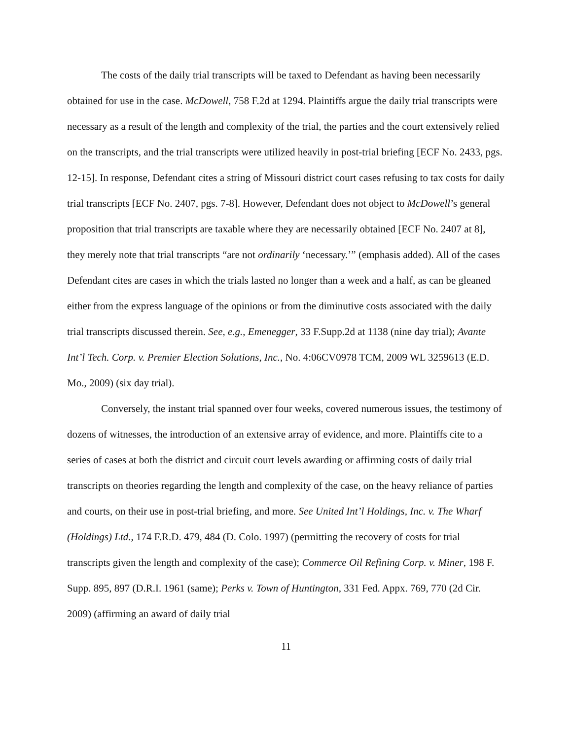The costs of the daily trial transcripts will be taxed to Defendant as having been necessarily obtained for use in the case. McDowell, 758 F.2d at 1294. Plaintiffs argue the daily trial transcripts were necessary as a result of the length and complexity of the trial, the parties and the court extensively relied on the transcripts, and the trial transcripts were utilized heavily in post-trial briefing [ECF No. 2433, pgs. 12-15]. In response, Defendant cites a string of Missouri district court cases refusing to tax costs for daily trial transcripts [ECF No. 2407, pgs. 7-8]. However, Defendant does not object to McDowell’s general proposition that trial transcripts are taxable where they are necessarily obtained [ECF No. 2407 at 8], they merely note that trial transcripts “are not ordinarily ‘necessary.’” (emphasis added). All of the cases Defendant cites are cases in which the trials lasted no longer than a week and a half, as can be gleaned either from the express language of the opinions or from the diminutive costs associated with the daily trial transcripts discussed therein. See, e.g., Emenegger, 33 F.Supp.2d at 1138 (nine day trial); Avante Int’l Tech. Corp. v. Premier Election Solutions, Inc., No. 4:06CV0978 TCM, 2009 WL 3259613 (E.D. Mo., 2009) (six day trial).
Conversely, the instant trial spanned over four weeks, covered numerous issues, the testimony of dozens of witnesses, the introduction of an extensive array of evidence, and more. Plaintiffs cite to a series of cases at both the district and circuit court levels awarding or affirming costs of daily trial transcripts on theories regarding the length and complexity of the case, on the heavy reliance of parties and courts, on their use in post-trial briefing, and more. See United Int’l Holdings, Inc. v. The Wharf (Holdings) Ltd., 174 F.R.D. 479, 484 (D. Colo. 1997) (permitting the recovery of costs for trial transcripts given the length and complexity of the case); Commerce Oil Refining Corp. v. Miner, 198 F. Supp. 895, 897 (D.R.I. 1961 (same); Perks v. Town of Huntington, 331 Fed. Appx. 769, 770 (2d Cir. 2009) (affirming an award of daily trial
11